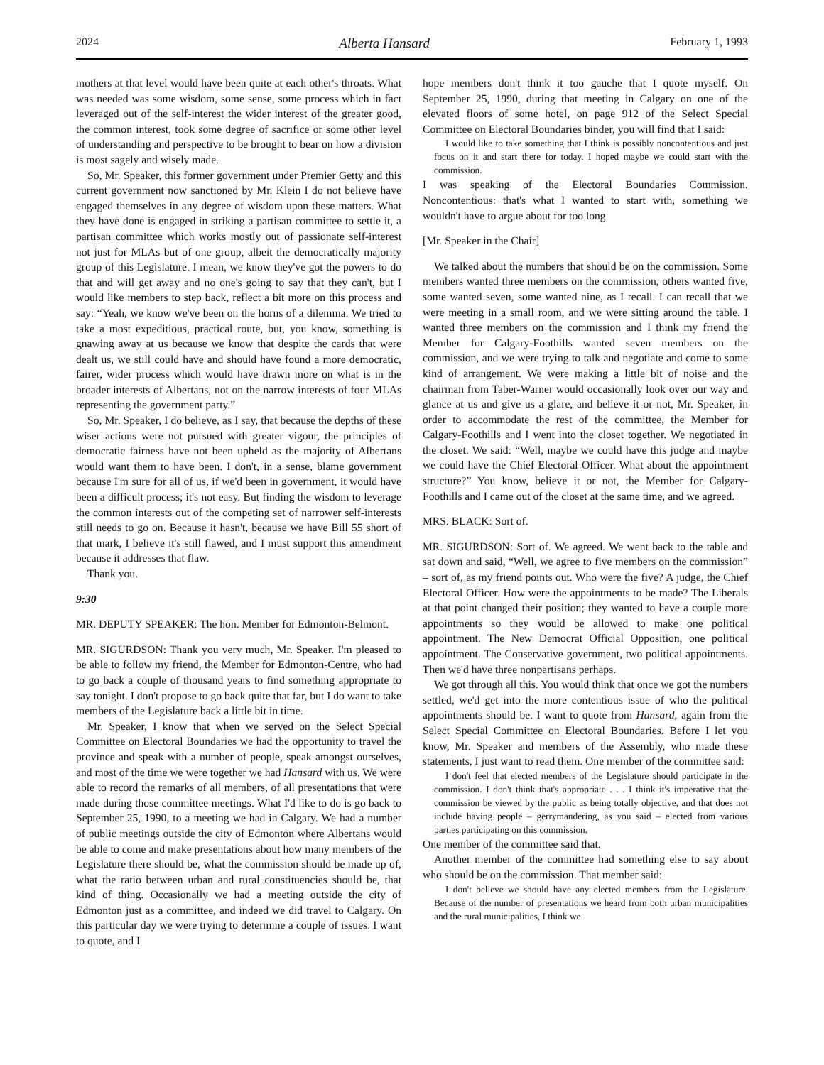2024 Alberta Hansard February 1, 1993
mothers at that level would have been quite at each other's throats. What was needed was some wisdom, some sense, some process which in fact leveraged out of the self-interest the wider interest of the greater good, the common interest, took some degree of sacrifice or some other level of understanding and perspective to be brought to bear on how a division is most sagely and wisely made.
So, Mr. Speaker, this former government under Premier Getty and this current government now sanctioned by Mr. Klein I do not believe have engaged themselves in any degree of wisdom upon these matters. What they have done is engaged in striking a partisan committee to settle it, a partisan committee which works mostly out of passionate self-interest not just for MLAs but of one group, albeit the democratically majority group of this Legislature. I mean, we know they've got the powers to do that and will get away and no one's going to say that they can't, but I would like members to step back, reflect a bit more on this process and say: “Yeah, we know we've been on the horns of a dilemma. We tried to take a most expeditious, practical route, but, you know, something is gnawing away at us because we know that despite the cards that were dealt us, we still could have and should have found a more democratic, fairer, wider process which would have drawn more on what is in the broader interests of Albertans, not on the narrow interests of four MLAs representing the government party.”
So, Mr. Speaker, I do believe, as I say, that because the depths of these wiser actions were not pursued with greater vigour, the principles of democratic fairness have not been upheld as the majority of Albertans would want them to have been. I don't, in a sense, blame government because I'm sure for all of us, if we'd been in government, it would have been a difficult process; it's not easy. But finding the wisdom to leverage the common interests out of the competing set of narrower self-interests still needs to go on. Because it hasn't, because we have Bill 55 short of that mark, I believe it's still flawed, and I must support this amendment because it addresses that flaw.
Thank you.
9:30
MR. DEPUTY SPEAKER: The hon. Member for Edmonton-Belmont.
MR. SIGURDSON: Thank you very much, Mr. Speaker. I'm pleased to be able to follow my friend, the Member for Edmonton-Centre, who had to go back a couple of thousand years to find something appropriate to say tonight. I don't propose to go back quite that far, but I do want to take members of the Legislature back a little bit in time.
Mr. Speaker, I know that when we served on the Select Special Committee on Electoral Boundaries we had the opportunity to travel the province and speak with a number of people, speak amongst ourselves, and most of the time we were together we had Hansard with us. We were able to record the remarks of all members, of all presentations that were made during those committee meetings. What I'd like to do is go back to September 25, 1990, to a meeting we had in Calgary. We had a number of public meetings outside the city of Edmonton where Albertans would be able to come and make presentations about how many members of the Legislature there should be, what the commission should be made up of, what the ratio between urban and rural constituencies should be, that kind of thing. Occasionally we had a meeting outside the city of Edmonton just as a committee, and indeed we did travel to Calgary. On this particular day we were trying to determine a couple of issues. I want to quote, and I
hope members don't think it too gauche that I quote myself. On September 25, 1990, during that meeting in Calgary on one of the elevated floors of some hotel, on page 912 of the Select Special Committee on Electoral Boundaries binder, you will find that I said:
I would like to take something that I think is possibly noncontentious and just focus on it and start there for today. I hoped maybe we could start with the commission.
I was speaking of the Electoral Boundaries Commission. Noncontentious: that's what I wanted to start with, something we wouldn't have to argue about for too long.
[Mr. Speaker in the Chair]
We talked about the numbers that should be on the commission. Some members wanted three members on the commission, others wanted five, some wanted seven, some wanted nine, as I recall. I can recall that we were meeting in a small room, and we were sitting around the table. I wanted three members on the commission and I think my friend the Member for Calgary-Foothills wanted seven members on the commission, and we were trying to talk and negotiate and come to some kind of arrangement. We were making a little bit of noise and the chairman from Taber-Warner would occasionally look over our way and glance at us and give us a glare, and believe it or not, Mr. Speaker, in order to accommodate the rest of the committee, the Member for Calgary-Foothills and I went into the closet together. We negotiated in the closet. We said: “Well, maybe we could have this judge and maybe we could have the Chief Electoral Officer. What about the appointment structure?” You know, believe it or not, the Member for Calgary-Foothills and I came out of the closet at the same time, and we agreed.
MRS. BLACK: Sort of.
MR. SIGURDSON: Sort of. We agreed. We went back to the table and sat down and said, “Well, we agree to five members on the commission” – sort of, as my friend points out. Who were the five? A judge, the Chief Electoral Officer. How were the appointments to be made? The Liberals at that point changed their position; they wanted to have a couple more appointments so they would be allowed to make one political appointment. The New Democrat Official Opposition, one political appointment. The Conservative government, two political appointments. Then we'd have three nonpartisans perhaps.
We got through all this. You would think that once we got the numbers settled, we'd get into the more contentious issue of who the political appointments should be. I want to quote from Hansard, again from the Select Special Committee on Electoral Boundaries. Before I let you know, Mr. Speaker and members of the Assembly, who made these statements, I just want to read them. One member of the committee said:
I don't feel that elected members of the Legislature should participate in the commission. I don't think that's appropriate . . . I think it's imperative that the commission be viewed by the public as being totally objective, and that does not include having people – gerrymandering, as you said – elected from various parties participating on this commission.
One member of the committee said that.
Another member of the committee had something else to say about who should be on the commission. That member said:
I don't believe we should have any elected members from the Legislature. Because of the number of presentations we heard from both urban municipalities and the rural municipalities, I think we